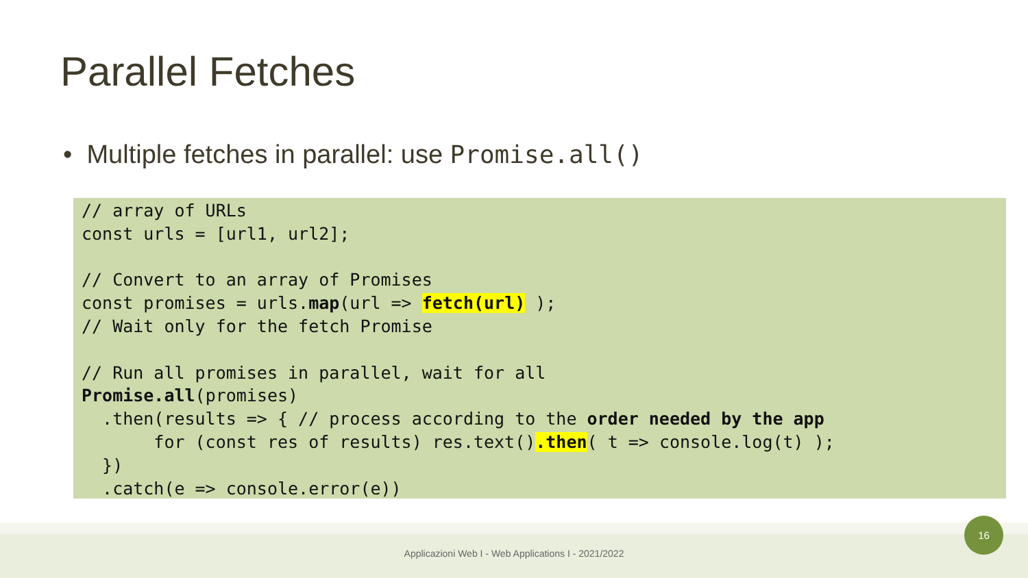Parallel Fetches
• Multiple fetches in parallel: use Promise.all()
// array of URLs
const urls = [url1, url2];

// Convert to an array of Promises
const promises = urls.map(url => fetch(url) );
// Wait only for the fetch Promise

// Run all promises in parallel, wait for all
Promise.all(promises)
  .then(results => { // process according to the order needed by the app
       for (const res of results) res.text().then( t => console.log(t) );
  })
  .catch(e => console.error(e))
Applicazioni Web I - Web Applications I - 2021/2022
16